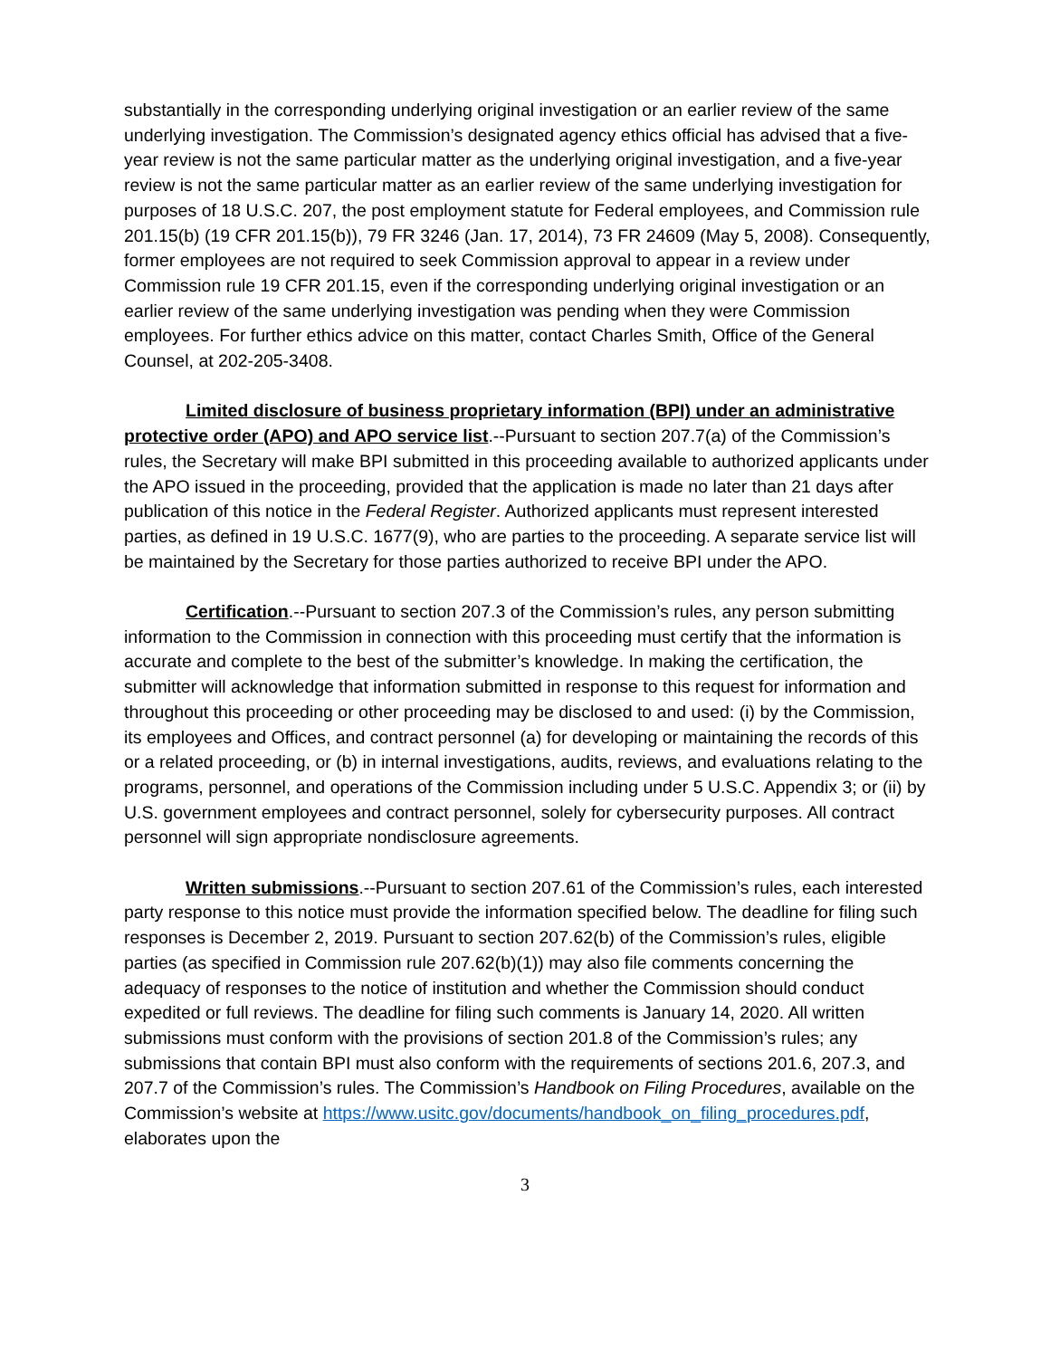substantially in the corresponding underlying original investigation or an earlier review of the same underlying investigation. The Commission’s designated agency ethics official has advised that a five-year review is not the same particular matter as the underlying original investigation, and a five-year review is not the same particular matter as an earlier review of the same underlying investigation for purposes of 18 U.S.C. 207, the post employment statute for Federal employees, and Commission rule 201.15(b) (19 CFR 201.15(b)), 79 FR 3246 (Jan. 17, 2014), 73 FR 24609 (May 5, 2008). Consequently, former employees are not required to seek Commission approval to appear in a review under Commission rule 19 CFR 201.15, even if the corresponding underlying original investigation or an earlier review of the same underlying investigation was pending when they were Commission employees. For further ethics advice on this matter, contact Charles Smith, Office of the General Counsel, at 202-205-3408.
Limited disclosure of business proprietary information (BPI) under an administrative protective order (APO) and APO service list.--Pursuant to section 207.7(a) of the Commission’s rules, the Secretary will make BPI submitted in this proceeding available to authorized applicants under the APO issued in the proceeding, provided that the application is made no later than 21 days after publication of this notice in the Federal Register. Authorized applicants must represent interested parties, as defined in 19 U.S.C. 1677(9), who are parties to the proceeding. A separate service list will be maintained by the Secretary for those parties authorized to receive BPI under the APO.
Certification.--Pursuant to section 207.3 of the Commission’s rules, any person submitting information to the Commission in connection with this proceeding must certify that the information is accurate and complete to the best of the submitter’s knowledge. In making the certification, the submitter will acknowledge that information submitted in response to this request for information and throughout this proceeding or other proceeding may be disclosed to and used: (i) by the Commission, its employees and Offices, and contract personnel (a) for developing or maintaining the records of this or a related proceeding, or (b) in internal investigations, audits, reviews, and evaluations relating to the programs, personnel, and operations of the Commission including under 5 U.S.C. Appendix 3; or (ii) by U.S. government employees and contract personnel, solely for cybersecurity purposes. All contract personnel will sign appropriate nondisclosure agreements.
Written submissions.--Pursuant to section 207.61 of the Commission’s rules, each interested party response to this notice must provide the information specified below. The deadline for filing such responses is December 2, 2019. Pursuant to section 207.62(b) of the Commission’s rules, eligible parties (as specified in Commission rule 207.62(b)(1)) may also file comments concerning the adequacy of responses to the notice of institution and whether the Commission should conduct expedited or full reviews. The deadline for filing such comments is January 14, 2020. All written submissions must conform with the provisions of section 201.8 of the Commission’s rules; any submissions that contain BPI must also conform with the requirements of sections 201.6, 207.3, and 207.7 of the Commission’s rules. The Commission’s Handbook on Filing Procedures, available on the Commission’s website at https://www.usitc.gov/documents/handbook_on_filing_procedures.pdf, elaborates upon the
3